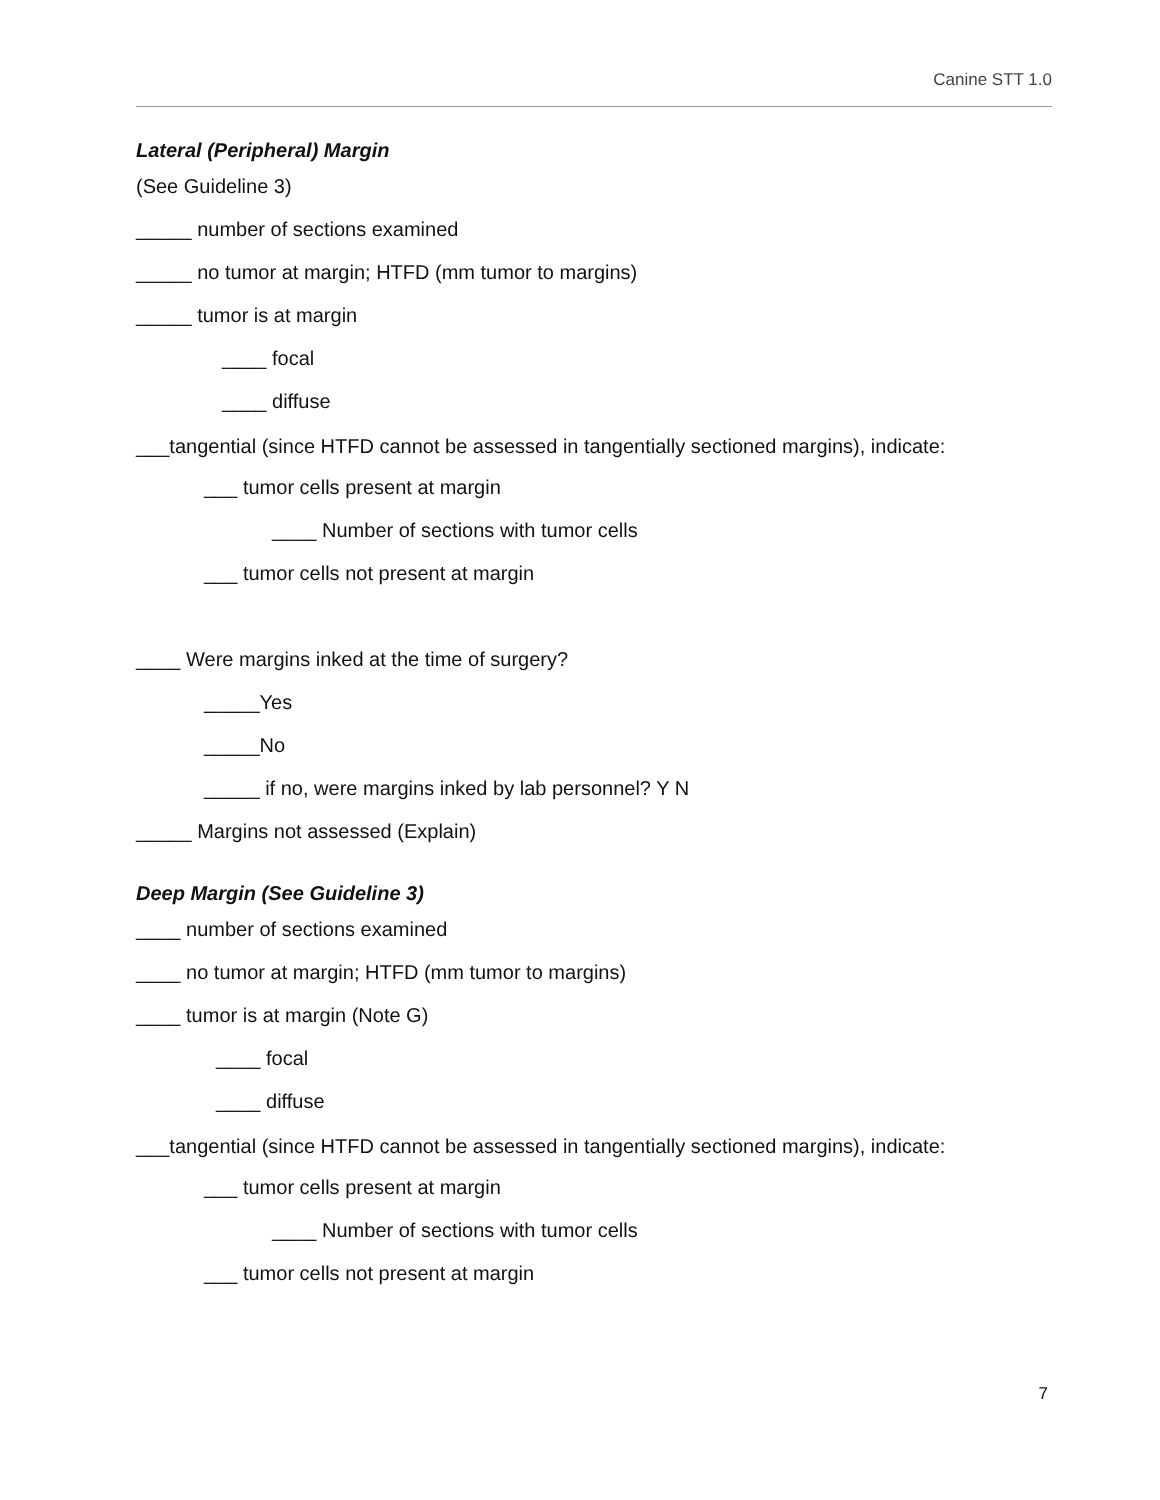Canine STT 1.0
Lateral (Peripheral) Margin
(See Guideline 3)
_____ number of sections examined
_____ no tumor at margin; HTFD (mm tumor to margins)
_____ tumor is at margin
____ focal
____ diffuse
___tangential (since HTFD cannot be assessed in tangentially sectioned margins), indicate:
___ tumor cells present at margin
____ Number of sections with tumor cells
___ tumor cells not present at margin
____ Were margins inked at the time of surgery?
_____Yes
_____No
_____ if no, were margins inked by lab personnel? Y N
_____ Margins not assessed (Explain)
Deep Margin (See Guideline 3)
____ number of sections examined
____ no tumor at margin; HTFD (mm tumor to margins)
____ tumor is at margin (Note G)
____ focal
____ diffuse
___tangential (since HTFD cannot be assessed in tangentially sectioned margins), indicate:
___ tumor cells present at margin
____ Number of sections with tumor cells
___ tumor cells not present at margin
7